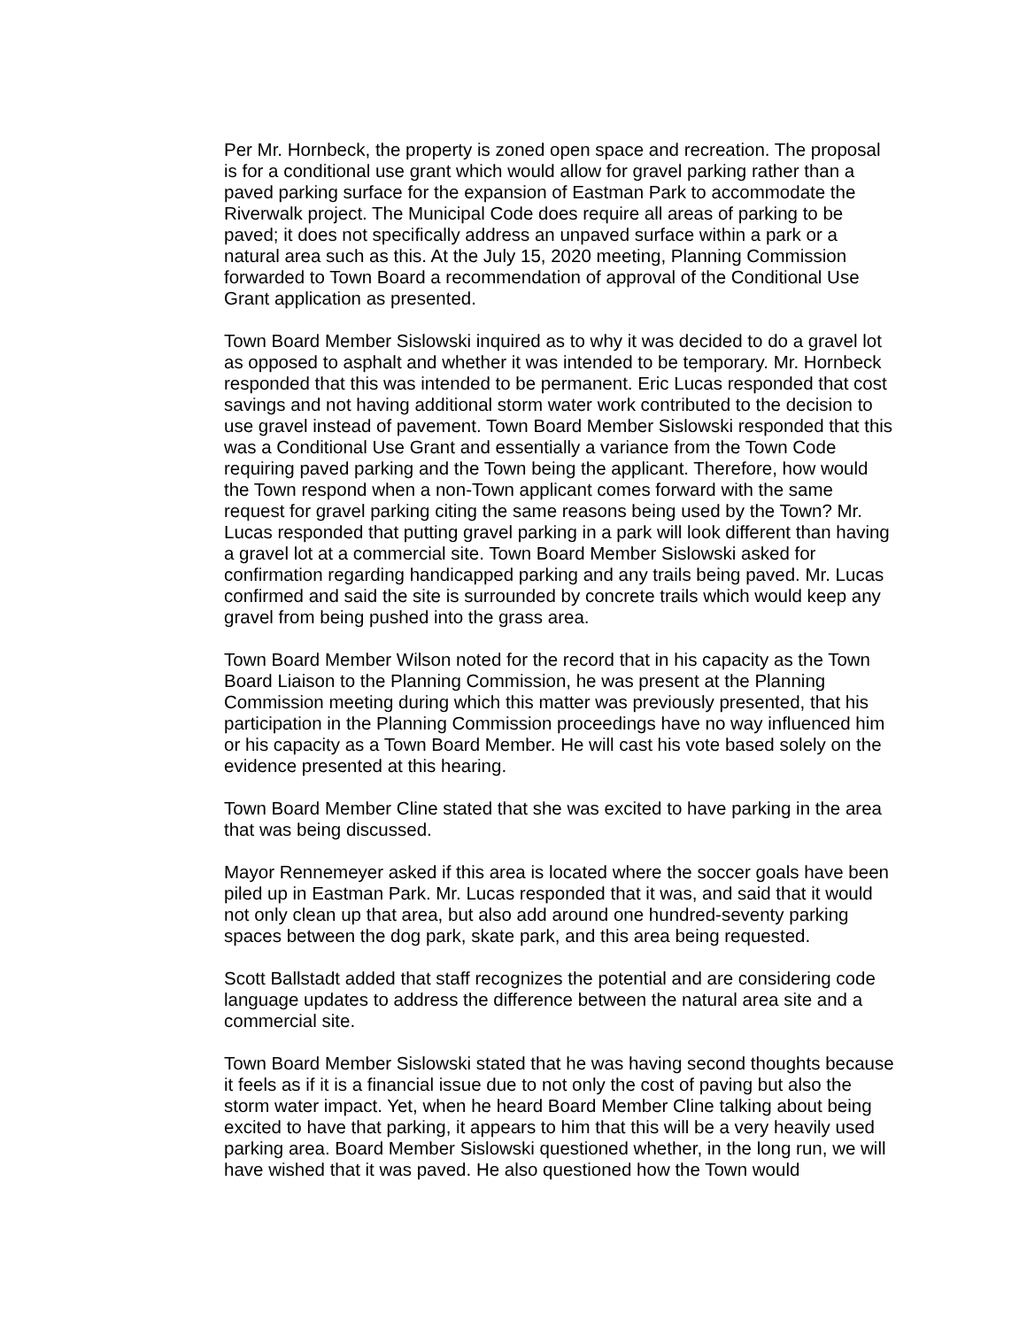Per Mr. Hornbeck, the property is zoned open space and recreation. The proposal is for a conditional use grant which would allow for gravel parking rather than a paved parking surface for the expansion of Eastman Park to accommodate the Riverwalk project. The Municipal Code does require all areas of parking to be paved; it does not specifically address an unpaved surface within a park or a natural area such as this. At the July 15, 2020 meeting, Planning Commission forwarded to Town Board a recommendation of approval of the Conditional Use Grant application as presented.
Town Board Member Sislowski inquired as to why it was decided to do a gravel lot as opposed to asphalt and whether it was intended to be temporary. Mr. Hornbeck responded that this was intended to be permanent. Eric Lucas responded that cost savings and not having additional storm water work contributed to the decision to use gravel instead of pavement. Town Board Member Sislowski responded that this was a Conditional Use Grant and essentially a variance from the Town Code requiring paved parking and the Town being the applicant. Therefore, how would the Town respond when a non-Town applicant comes forward with the same request for gravel parking citing the same reasons being used by the Town? Mr. Lucas responded that putting gravel parking in a park will look different than having a gravel lot at a commercial site. Town Board Member Sislowski asked for confirmation regarding handicapped parking and any trails being paved. Mr. Lucas confirmed and said the site is surrounded by concrete trails which would keep any gravel from being pushed into the grass area.
Town Board Member Wilson noted for the record that in his capacity as the Town Board Liaison to the Planning Commission, he was present at the Planning Commission meeting during which this matter was previously presented, that his participation in the Planning Commission proceedings have no way influenced him or his capacity as a Town Board Member. He will cast his vote based solely on the evidence presented at this hearing.
Town Board Member Cline stated that she was excited to have parking in the area that was being discussed.
Mayor Rennemeyer asked if this area is located where the soccer goals have been piled up in Eastman Park. Mr. Lucas responded that it was, and said that it would not only clean up that area, but also add around one hundred-seventy parking spaces between the dog park, skate park, and this area being requested.
Scott Ballstadt added that staff recognizes the potential and are considering code language updates to address the difference between the natural area site and a commercial site.
Town Board Member Sislowski stated that he was having second thoughts because it feels as if it is a financial issue due to not only the cost of paving but also the storm water impact. Yet, when he heard Board Member Cline talking about being excited to have that parking, it appears to him that this will be a very heavily used parking area. Board Member Sislowski questioned whether, in the long run, we will have wished that it was paved. He also questioned how the Town would